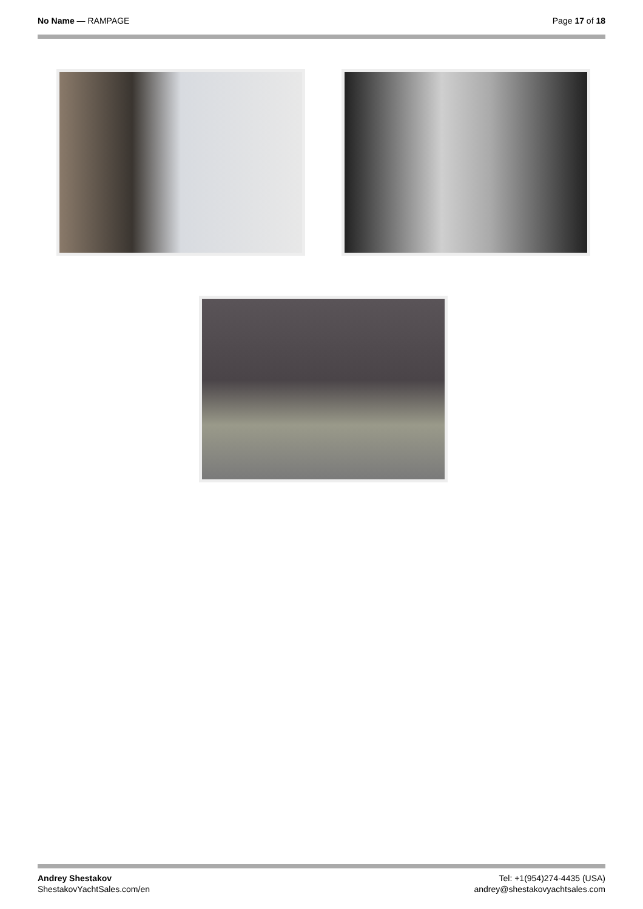No Name — RAMPAGE Page 17 of 18
Andrey Shestakov
ShestakovYachtSales.com/en
Tel: +1(954)274-4435 (USA)
andrey@shestakovyachtsales.com